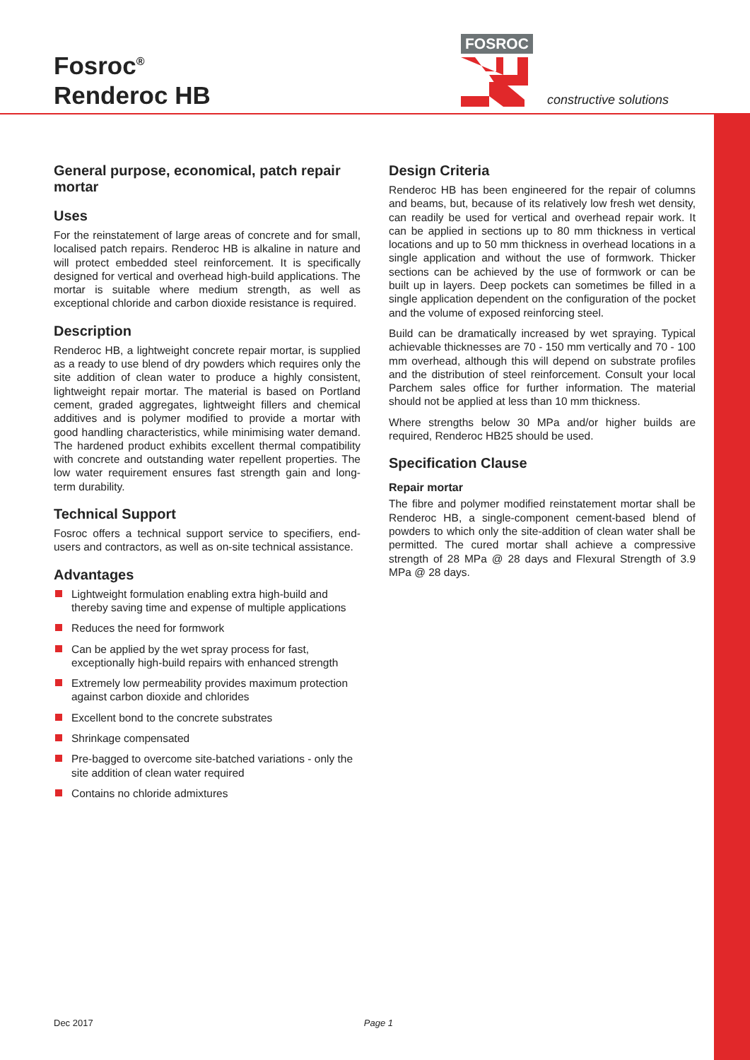Fosroc<sup>®</sup>
Renderoc HB
FOSROC
constructive solutions
General purpose, economical, patch repair mortar
Uses
For the reinstatement of large areas of concrete and for small, localised patch repairs. Renderoc HB is alkaline in nature and will protect embedded steel reinforcement. It is specifically designed for vertical and overhead high-build applications. The mortar is suitable where medium strength, as well as exceptional chloride and carbon dioxide resistance is required.
Description
Renderoc HB, a lightweight concrete repair mortar, is supplied as a ready to use blend of dry powders which requires only the site addition of clean water to produce a highly consistent, lightweight repair mortar. The material is based on Portland cement, graded aggregates, lightweight fillers and chemical additives and is polymer modified to provide a mortar with good handling characteristics, while minimising water demand. The hardened product exhibits excellent thermal compatibility with concrete and outstanding water repellent properties. The low water requirement ensures fast strength gain and long-term durability.
Technical Support
Fosroc offers a technical support service to specifiers, end-users and contractors, as well as on-site technical assistance.
Advantages
Lightweight formulation enabling extra high-build and thereby saving time and expense of multiple applications
Reduces the need for formwork
Can be applied by the wet spray process for fast, exceptionally high-build repairs with enhanced strength
Extremely low permeability provides maximum protection against carbon dioxide and chlorides
Excellent bond to the concrete substrates
Shrinkage compensated
Pre-bagged to overcome site-batched variations - only the site addition of clean water required
Contains no chloride admixtures
Design Criteria
Renderoc HB has been engineered for the repair of columns and beams, but, because of its relatively low fresh wet density, can readily be used for vertical and overhead repair work. It can be applied in sections up to 80 mm thickness in vertical locations and up to 50 mm thickness in overhead locations in a single application and without the use of formwork. Thicker sections can be achieved by the use of formwork or can be built up in layers. Deep pockets can sometimes be filled in a single application dependent on the configuration of the pocket and the volume of exposed reinforcing steel.
Build can be dramatically increased by wet spraying. Typical achievable thicknesses are 70 - 150 mm vertically and 70 - 100 mm overhead, although this will depend on substrate profiles and the distribution of steel reinforcement. Consult your local Parchem sales office for further information. The material should not be applied at less than 10 mm thickness.
Where strengths below 30 MPa and/or higher builds are required, Renderoc HB25 should be used.
Specification Clause
Repair mortar
The fibre and polymer modified reinstatement mortar shall be Renderoc HB, a single-component cement-based blend of powders to which only the site-addition of clean water shall be permitted. The cured mortar shall achieve a compressive strength of 28 MPa @ 28 days and Flexural Strength of 3.9 MPa @ 28 days.
Dec 2017 Page 1